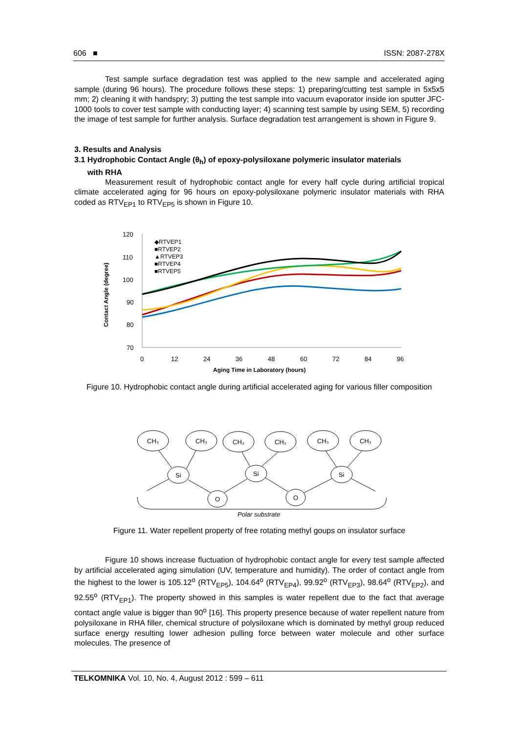606 ■ ISSN: 2087-278X
Test sample surface degradation test was applied to the new sample and accelerated aging sample (during 96 hours). The procedure follows these steps: 1) preparing/cutting test sample in 5x5x5 mm; 2) cleaning it with handspry; 3) putting the test sample into vacuum evaporator inside ion sputter JFC-1000 tools to cover test sample with conducting layer; 4) scanning test sample by using SEM, 5) recording the image of test sample for further analysis. Surface degradation test arrangement is shown in Figure 9.
3. Results and Analysis
3.1 Hydrophobic Contact Angle (θ<sub>h</sub>) of epoxy-polysiloxane polymeric insulator materials
with RHA
Measurement result of hydrophobic contact angle for every half cycle during artificial tropical climate accelerated aging for 96 hours on epoxy-polysiloxane polymeric insulator materials with RHA coded as RTV<sub>EP1</sub> to RTV<sub>EP5</sub> is shown in Figure 10.
Contact Angle (degree)
120
110
100
90
80
70
0
12
24
36
48
60
72
84
96
Aging Time in Laboratory (hours)
◆RTVEP1
■RTVEP2
▲RTVEP3
■RTVEP4
■RTVEP5
Figure 10. Hydrophobic contact angle during artificial accelerated aging for various filler composition
CH₃
CH₃
CH₃
CH₃
CH₃
CH₃
Si
Si
Si
O
O
Polar substrate
Figure 11. Water repellent property of free rotating methyl goups on insulator surface
Figure 10 shows increase fluctuation of hydrophobic contact angle for every test sample affected by artificial accelerated aging simulation (UV, temperature and humidity). The order of contact angle from the highest to the lower is 105.12<sup>o</sup> (RTV<sub>EP5</sub>), 104.64<sup>o</sup> (RTV<sub>EP4</sub>), 99.92<sup>o</sup> (RTV<sub>EP3</sub>), 98.64<sup>o</sup> (RTV<sub>EP2</sub>), and 92.55<sup>o</sup> (RTV<sub>EP1</sub>). The property showed in this samples is water repellent due to the fact that average contact angle value is bigger than 90<sup>o</sup> [16]. This property presence because of water repellent nature from polysiloxane in RHA filler, chemical structure of polysiloxane which is dominated by methyl group reduced surface energy resulting lower adhesion pulling force between water molecule and other surface molecules. The presence of
TELKOMNIKA Vol. 10, No. 4, August 2012 : 599 – 611